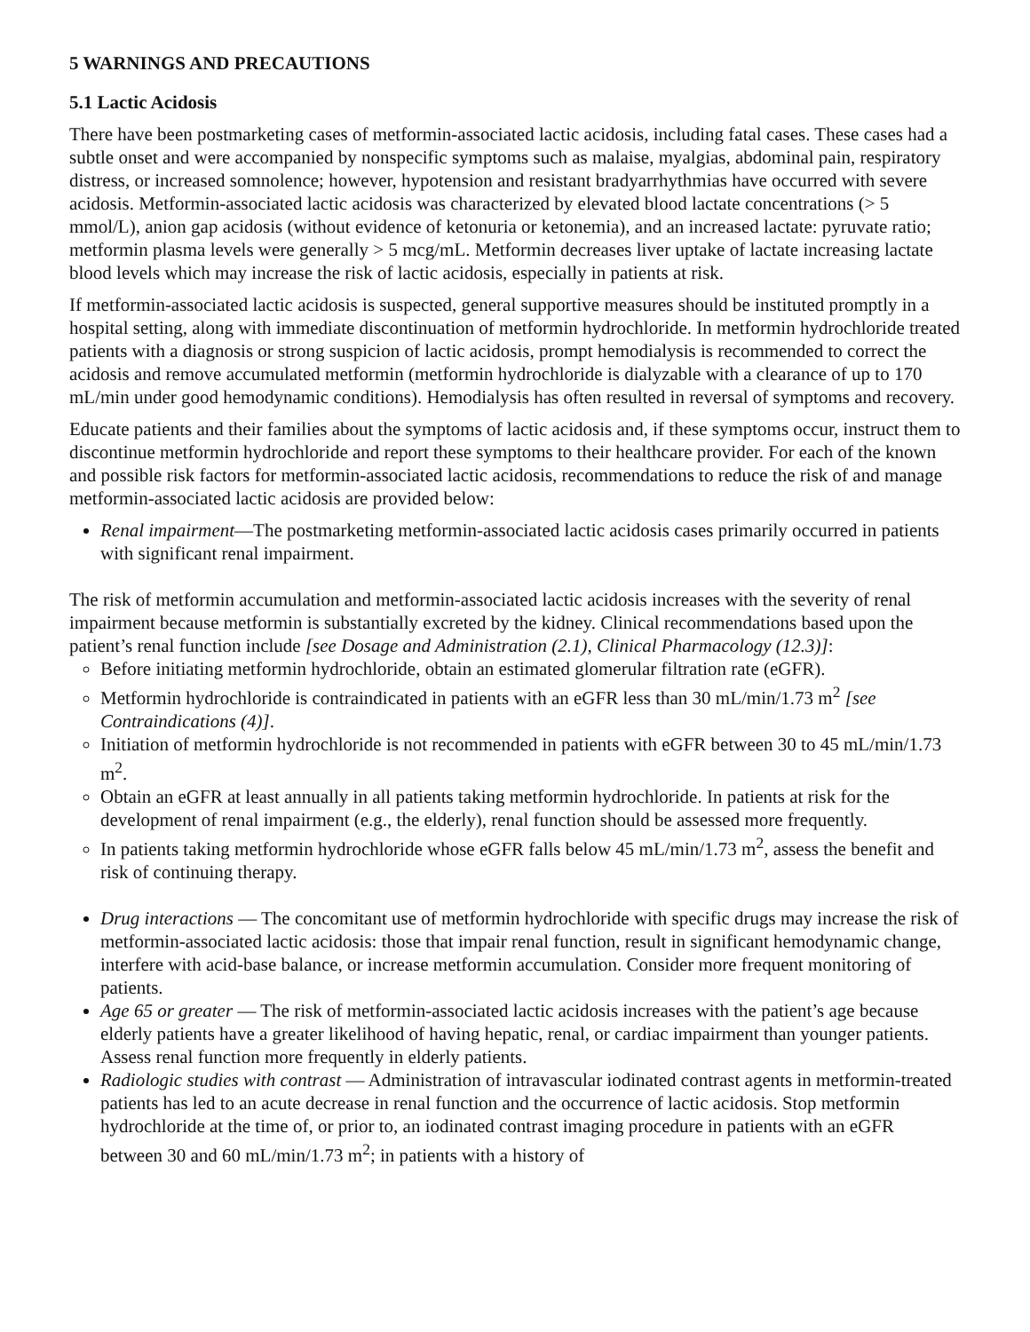5 WARNINGS AND PRECAUTIONS
5.1 Lactic Acidosis
There have been postmarketing cases of metformin-associated lactic acidosis, including fatal cases. These cases had a subtle onset and were accompanied by nonspecific symptoms such as malaise, myalgias, abdominal pain, respiratory distress, or increased somnolence; however, hypotension and resistant bradyarrhythmias have occurred with severe acidosis. Metformin-associated lactic acidosis was characterized by elevated blood lactate concentrations (> 5 mmol/L), anion gap acidosis (without evidence of ketonuria or ketonemia), and an increased lactate: pyruvate ratio; metformin plasma levels were generally > 5 mcg/mL. Metformin decreases liver uptake of lactate increasing lactate blood levels which may increase the risk of lactic acidosis, especially in patients at risk.
If metformin-associated lactic acidosis is suspected, general supportive measures should be instituted promptly in a hospital setting, along with immediate discontinuation of metformin hydrochloride. In metformin hydrochloride treated patients with a diagnosis or strong suspicion of lactic acidosis, prompt hemodialysis is recommended to correct the acidosis and remove accumulated metformin (metformin hydrochloride is dialyzable with a clearance of up to 170 mL/min under good hemodynamic conditions). Hemodialysis has often resulted in reversal of symptoms and recovery.
Educate patients and their families about the symptoms of lactic acidosis and, if these symptoms occur, instruct them to discontinue metformin hydrochloride and report these symptoms to their healthcare provider. For each of the known and possible risk factors for metformin-associated lactic acidosis, recommendations to reduce the risk of and manage metformin-associated lactic acidosis are provided below:
Renal impairment—The postmarketing metformin-associated lactic acidosis cases primarily occurred in patients with significant renal impairment.
The risk of metformin accumulation and metformin-associated lactic acidosis increases with the severity of renal impairment because metformin is substantially excreted by the kidney. Clinical recommendations based upon the patient’s renal function include [see Dosage and Administration (2.1), Clinical Pharmacology (12.3)]:
Before initiating metformin hydrochloride, obtain an estimated glomerular filtration rate (eGFR).
Metformin hydrochloride is contraindicated in patients with an eGFR less than 30 mL/min/1.73 m<sup>2</sup> [see Contraindications (4)].
Initiation of metformin hydrochloride is not recommended in patients with eGFR between 30 to 45 mL/min/1.73 m<sup>2</sup>.
Obtain an eGFR at least annually in all patients taking metformin hydrochloride. In patients at risk for the development of renal impairment (e.g., the elderly), renal function should be assessed more frequently.
In patients taking metformin hydrochloride whose eGFR falls below 45 mL/min/1.73 m<sup>2</sup>, assess the benefit and risk of continuing therapy.
Drug interactions — The concomitant use of metformin hydrochloride with specific drugs may increase the risk of metformin-associated lactic acidosis: those that impair renal function, result in significant hemodynamic change, interfere with acid-base balance, or increase metformin accumulation. Consider more frequent monitoring of patients.
Age 65 or greater — The risk of metformin-associated lactic acidosis increases with the patient’s age because elderly patients have a greater likelihood of having hepatic, renal, or cardiac impairment than younger patients. Assess renal function more frequently in elderly patients.
Radiologic studies with contrast — Administration of intravascular iodinated contrast agents in metformin-treated patients has led to an acute decrease in renal function and the occurrence of lactic acidosis. Stop metformin hydrochloride at the time of, or prior to, an iodinated contrast imaging procedure in patients with an eGFR between 30 and 60 mL/min/1.73 m<sup>2</sup>; in patients with a history of